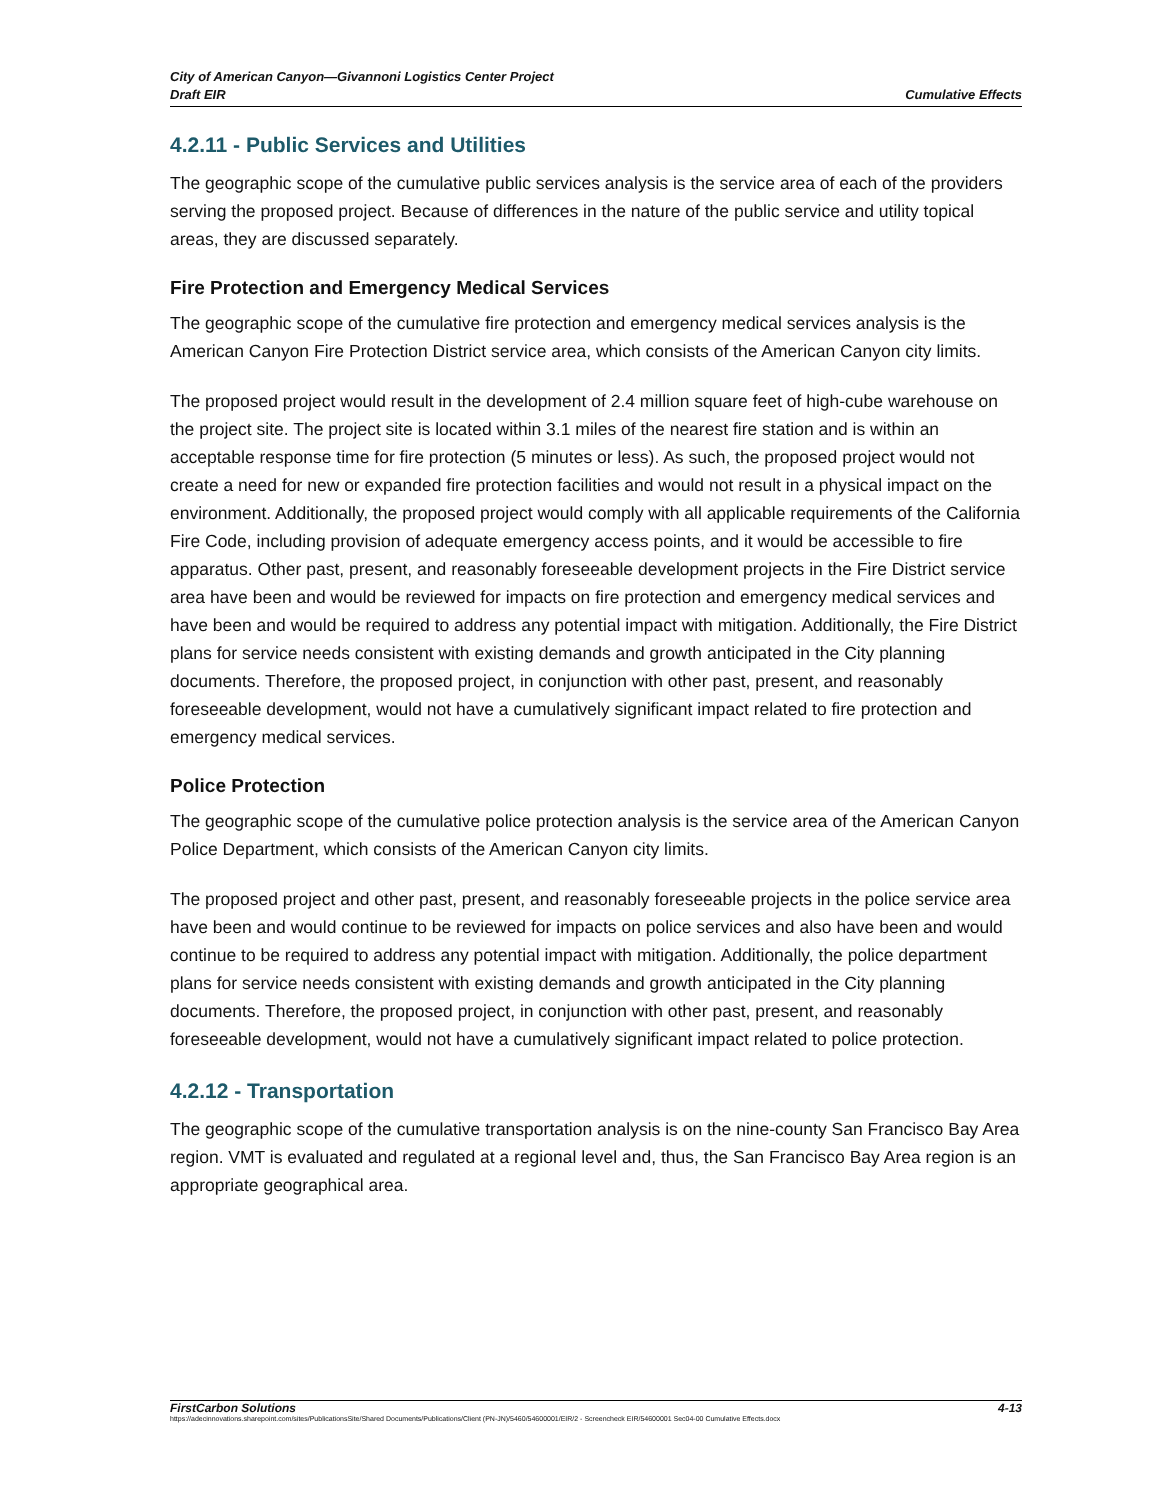City of American Canyon—Givannoni Logistics Center Project
Draft EIR
Cumulative Effects
4.2.11 - Public Services and Utilities
The geographic scope of the cumulative public services analysis is the service area of each of the providers serving the proposed project. Because of differences in the nature of the public service and utility topical areas, they are discussed separately.
Fire Protection and Emergency Medical Services
The geographic scope of the cumulative fire protection and emergency medical services analysis is the American Canyon Fire Protection District service area, which consists of the American Canyon city limits.
The proposed project would result in the development of 2.4 million square feet of high-cube warehouse on the project site. The project site is located within 3.1 miles of the nearest fire station and is within an acceptable response time for fire protection (5 minutes or less). As such, the proposed project would not create a need for new or expanded fire protection facilities and would not result in a physical impact on the environment. Additionally, the proposed project would comply with all applicable requirements of the California Fire Code, including provision of adequate emergency access points, and it would be accessible to fire apparatus. Other past, present, and reasonably foreseeable development projects in the Fire District service area have been and would be reviewed for impacts on fire protection and emergency medical services and have been and would be required to address any potential impact with mitigation. Additionally, the Fire District plans for service needs consistent with existing demands and growth anticipated in the City planning documents. Therefore, the proposed project, in conjunction with other past, present, and reasonably foreseeable development, would not have a cumulatively significant impact related to fire protection and emergency medical services.
Police Protection
The geographic scope of the cumulative police protection analysis is the service area of the American Canyon Police Department, which consists of the American Canyon city limits.
The proposed project and other past, present, and reasonably foreseeable projects in the police service area have been and would continue to be reviewed for impacts on police services and also have been and would continue to be required to address any potential impact with mitigation. Additionally, the police department plans for service needs consistent with existing demands and growth anticipated in the City planning documents. Therefore, the proposed project, in conjunction with other past, present, and reasonably foreseeable development, would not have a cumulatively significant impact related to police protection.
4.2.12 - Transportation
The geographic scope of the cumulative transportation analysis is on the nine-county San Francisco Bay Area region. VMT is evaluated and regulated at a regional level and, thus, the San Francisco Bay Area region is an appropriate geographical area.
FirstCarbon Solutions 4-13
https://adecinnovations.sharepoint.com/sites/PublicationsSite/Shared Documents/Publications/Client (PN-JN)/5460/54600001/EIR/2 - Screencheck EIR/54600001 Sec04-00 Cumulative Effects.docx